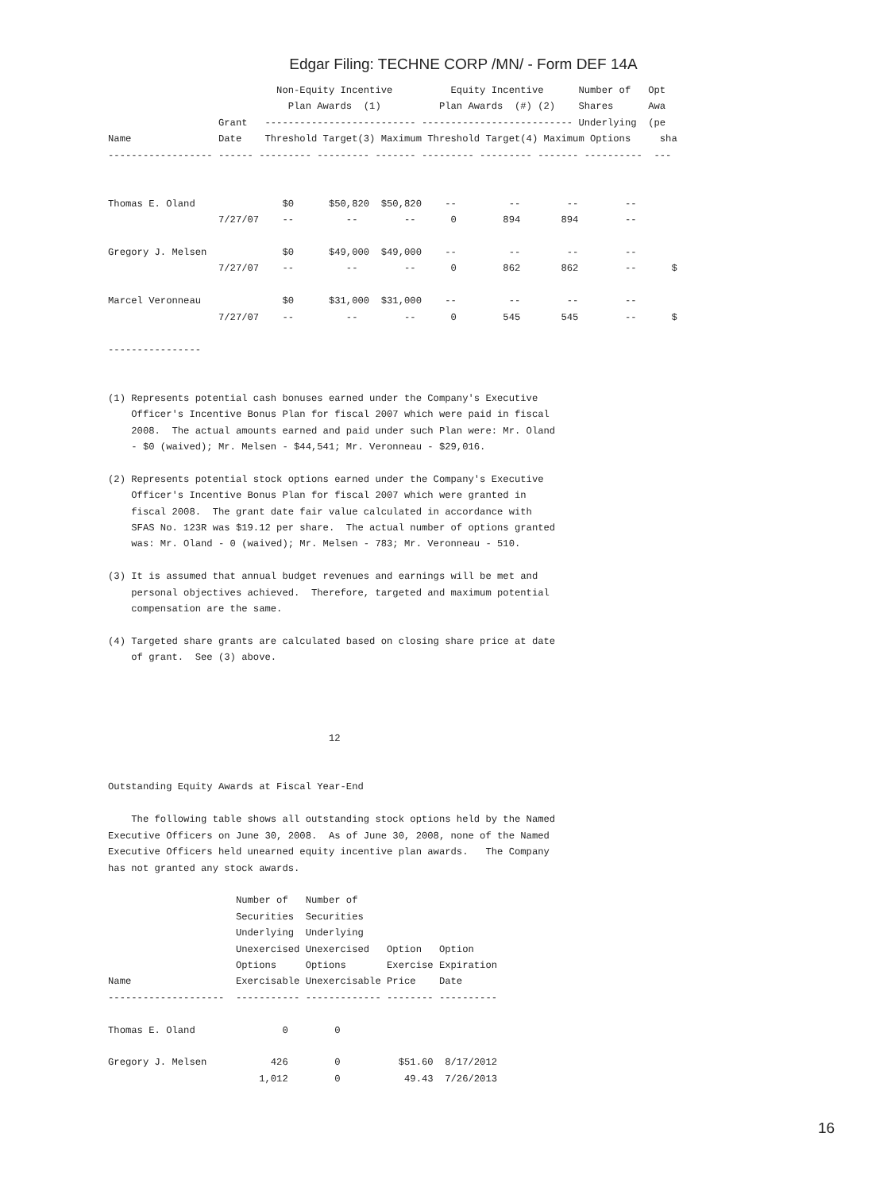Edgar Filing: TECHNE CORP /MN/ - Form DEF 14A
                             Non-Equity Incentive          Equity Incentive      Number of   Opt
                               Plan Awards  (1)          Plan Awards  (#) (2)    Shares      Awa
                   Grant   -------------------------- -------------------------- Underlying  (pe
Name               Date    Threshold Target(3) Maximum Threshold Target(4) Maximum Options     sha
------------------ ------ --------- --------- ------- --------- --------- ------- ----------  ---


Thomas E. Oland               $0      $50,820  $50,820    --         --        --        --
                   7/27/07    --         --        --      0        894       894        --

Gregory J. Melsen             $0      $49,000  $49,000    --         --        --        --
                   7/27/07    --         --        --      0        862       862        --      $

Marcel Veronneau              $0      $31,000  $31,000    --         --        --        --
                   7/27/07    --         --        --      0        545       545        --      $

----------------


(1) Represents potential cash bonuses earned under the Company's Executive
    Officer's Incentive Bonus Plan for fiscal 2007 which were paid in fiscal
    2008.  The actual amounts earned and paid under such Plan were: Mr. Oland
    - $0 (waived); Mr. Melsen - $44,541; Mr. Veronneau - $29,016.

(2) Represents potential stock options earned under the Company's Executive
    Officer's Incentive Bonus Plan for fiscal 2007 which were granted in
    fiscal 2008.  The grant date fair value calculated in accordance with
    SFAS No. 123R was $19.12 per share.  The actual number of options granted
    was: Mr. Oland - 0 (waived); Mr. Melsen - 783; Mr. Veronneau - 510.

(3) It is assumed that annual budget revenues and earnings will be met and
    personal objectives achieved.  Therefore, targeted and maximum potential
    compensation are the same.

(4) Targeted share grants are calculated based on closing share price at date
    of grant.  See (3) above.




                                      12


Outstanding Equity Awards at Fiscal Year-End

    The following table shows all outstanding stock options held by the Named
Executive Officers on June 30, 2008.  As of June 30, 2008, none of the Named
Executive Officers held unearned equity incentive plan awards.   The Company
has not granted any stock awards.

                      Number of   Number of
                      Securities  Securities
                      Underlying  Underlying
                      Unexercised Unexercised   Option   Option
                      Options     Options       Exercise Expiration
Name                  Exercisable Unexercisable Price    Date
--------------------  ----------- ------------- -------- ----------

Thomas E. Oland               0        0

Gregory J. Melsen           426        0          $51.60  8/17/2012
                          1,012        0           49.43  7/26/2013
16